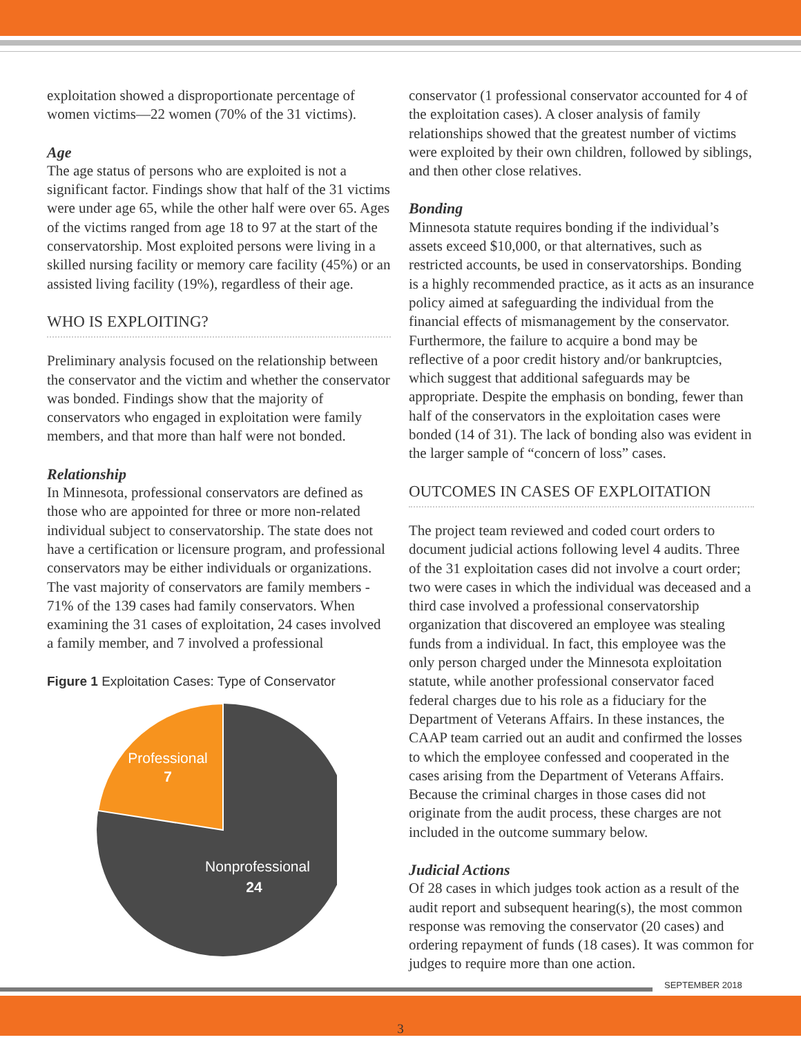exploitation showed a disproportionate percentage of women victims—22 women (70% of the 31 victims).
Age
The age status of persons who are exploited is not a significant factor. Findings show that half of the 31 victims were under age 65, while the other half were over 65. Ages of the victims ranged from age 18 to 97 at the start of the conservatorship. Most exploited persons were living in a skilled nursing facility or memory care facility (45%) or an assisted living facility (19%), regardless of their age.
WHO IS EXPLOITING?
Preliminary analysis focused on the relationship between the conservator and the victim and whether the conservator was bonded. Findings show that the majority of conservators who engaged in exploitation were family members, and that more than half were not bonded.
Relationship
In Minnesota, professional conservators are defined as those who are appointed for three or more non-related individual subject to conservatorship. The state does not have a certification or licensure program, and professional conservators may be either individuals or organizations. The vast majority of conservators are family members - 71% of the 139 cases had family conservators. When examining the 31 cases of exploitation, 24 cases involved a family member, and 7 involved a professional
Figure 1 Exploitation Cases: Type of Conservator
Professional
7
Nonprofessional
24
conservator (1 professional conservator accounted for 4 of the exploitation cases). A closer analysis of family relationships showed that the greatest number of victims were exploited by their own children, followed by siblings, and then other close relatives.
Bonding
Minnesota statute requires bonding if the individual’s assets exceed $10,000, or that alternatives, such as restricted accounts, be used in conservatorships. Bonding is a highly recommended practice, as it acts as an insurance policy aimed at safeguarding the individual from the financial effects of mismanagement by the conservator. Furthermore, the failure to acquire a bond may be reflective of a poor credit history and/or bankruptcies, which suggest that additional safeguards may be appropriate. Despite the emphasis on bonding, fewer than half of the conservators in the exploitation cases were bonded (14 of 31). The lack of bonding also was evident in the larger sample of “concern of loss” cases.
OUTCOMES IN CASES OF EXPLOITATION
The project team reviewed and coded court orders to document judicial actions following level 4 audits. Three of the 31 exploitation cases did not involve a court order; two were cases in which the individual was deceased and a third case involved a professional conservatorship organization that discovered an employee was stealing funds from a individual. In fact, this employee was the only person charged under the Minnesota exploitation statute, while another professional conservator faced federal charges due to his role as a fiduciary for the Department of Veterans Affairs. In these instances, the CAAP team carried out an audit and confirmed the losses to which the employee confessed and cooperated in the cases arising from the Department of Veterans Affairs. Because the criminal charges in those cases did not originate from the audit process, these charges are not included in the outcome summary below.
Judicial Actions
Of 28 cases in which judges took action as a result of the audit report and subsequent hearing(s), the most common response was removing the conservator (20 cases) and ordering repayment of funds (18 cases). It was common for judges to require more than one action.
SEPTEMBER 2018
3